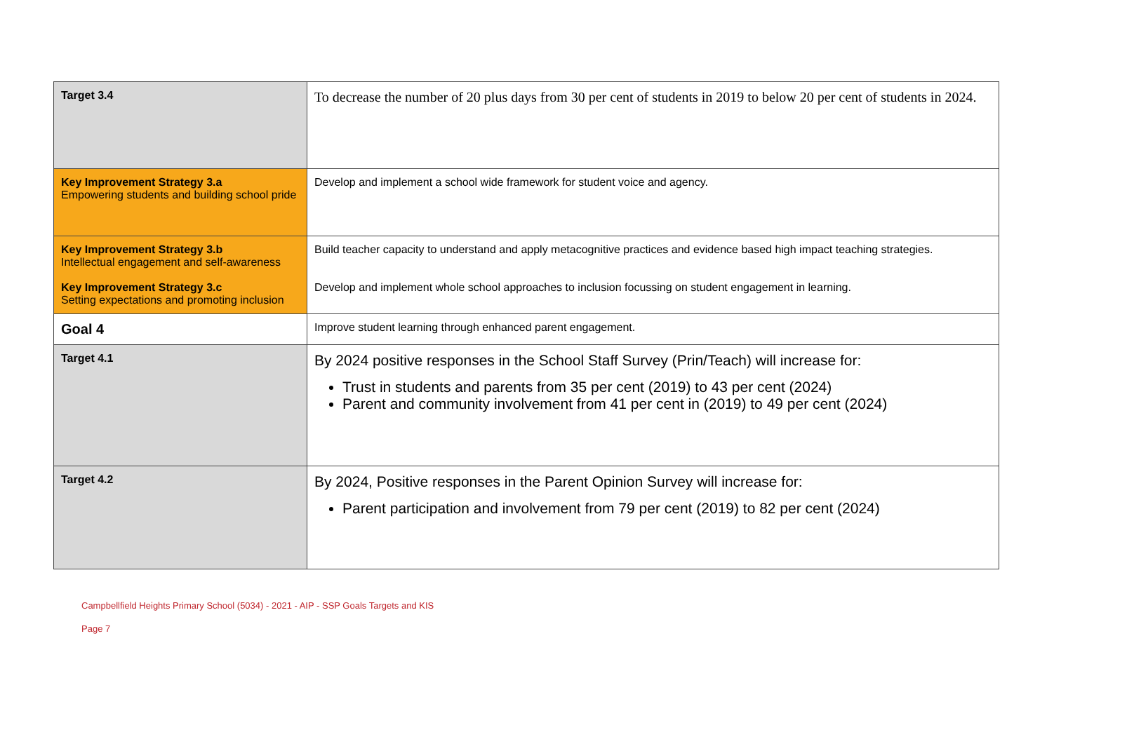| Target 3.4 | To decrease the number of 20 plus days from 30 per cent of students in 2019 to below 20 per cent of students in 2024. |
| Key Improvement Strategy 3.a Empowering students and building school pride | Develop and implement a school wide framework for student voice and agency. |
| Key Improvement Strategy 3.b Intellectual engagement and self-awareness Key Improvement Strategy 3.c Setting expectations and promoting inclusion | Build teacher capacity to understand and apply metacognitive practices and evidence based high impact teaching strategies. Develop and implement whole school approaches to inclusion focussing on student engagement in learning. |
| Goal 4 | Improve student learning through enhanced parent engagement. |
| Target 4.1 | By 2024 positive responses in the School Staff Survey (Prin/Teach) will increase for: Trust in students and parents from 35 per cent (2019) to 43 per cent (2024) Parent and community involvement from 41 per cent in (2019) to 49 per cent (2024) |
| Target 4.2 | By 2024, Positive responses in the Parent Opinion Survey will increase for: Parent participation and involvement from 79 per cent (2019) to 82 per cent (2024) |
Campbellfield Heights Primary School (5034) - 2021 - AIP - SSP Goals Targets and KIS
Page 7